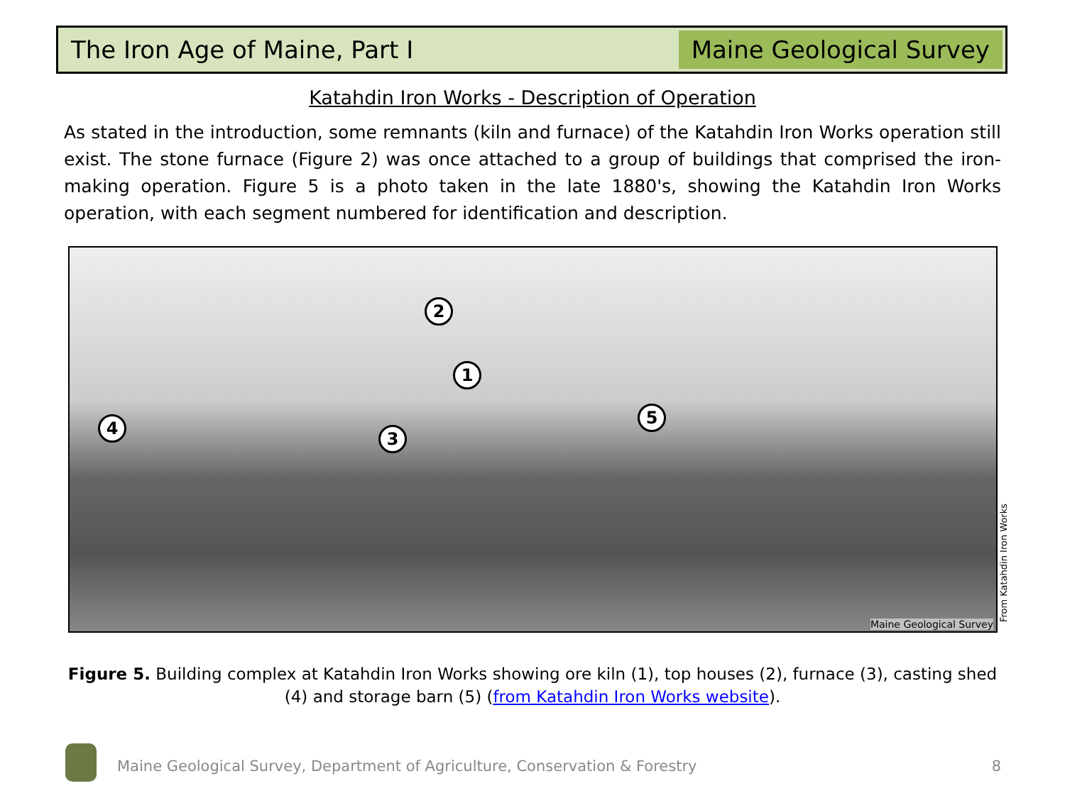The Iron Age of Maine, Part I
Maine Geological Survey
Katahdin Iron Works - Description of Operation
As stated in the introduction, some remnants (kiln and furnace) of the Katahdin Iron Works operation still exist. The stone furnace (Figure 2) was once attached to a group of buildings that comprised the iron-making operation. Figure 5 is a photo taken in the late 1880's, showing the Katahdin Iron Works operation, with each segment numbered for identification and description.
2
1
4
3
5
Maine Geological Survey
From Katahdin Iron Works
Figure 5. Building complex at Katahdin Iron Works showing ore kiln (1), top houses (2), furnace (3), casting shed (4) and storage barn (5) (from Katahdin Iron Works website).
Maine Geological Survey, Department of Agriculture, Conservation & Forestry
8